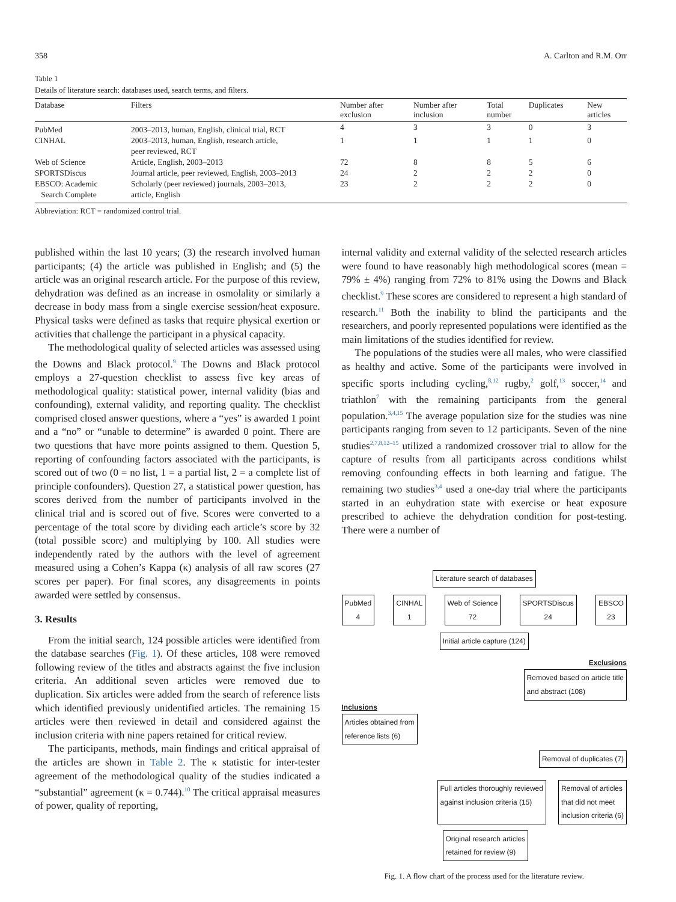358 A. Carlton and R.M. Orr
Table 1
Details of literature search: databases used, search terms, and filters.
| Database | Filters | Number after exclusion | Number after inclusion | Total number | Duplicates | New articles |
| --- | --- | --- | --- | --- | --- | --- |
| PubMed | 2003–2013, human, English, clinical trial, RCT | 4 | 3 | 3 | 0 | 3 |
| CINHAL | 2003–2013, human, English, research article, peer reviewed, RCT | 1 | 1 | 1 | 1 | 0 |
| Web of Science | Article, English, 2003–2013 | 72 | 8 | 8 | 5 | 6 |
| SPORTSDiscus | Journal article, peer reviewed, English, 2003–2013 | 24 | 2 | 2 | 2 | 0 |
| EBSCO: Academic Search Complete | Scholarly (peer reviewed) journals, 2003–2013, article, English | 23 | 2 | 2 | 2 | 0 |
Abbreviation: RCT = randomized control trial.
published within the last 10 years; (3) the research involved human participants; (4) the article was published in English; and (5) the article was an original research article. For the purpose of this review, dehydration was defined as an increase in osmolality or similarly a decrease in body mass from a single exercise session/heat exposure. Physical tasks were defined as tasks that require physical exertion or activities that challenge the participant in a physical capacity.
The methodological quality of selected articles was assessed using the Downs and Black protocol.<sup>9</sup> The Downs and Black protocol employs a 27-question checklist to assess five key areas of methodological quality: statistical power, internal validity (bias and confounding), external validity, and reporting quality. The checklist comprised closed answer questions, where a “yes” is awarded 1 point and a “no” or “unable to determine” is awarded 0 point. There are two questions that have more points assigned to them. Question 5, reporting of confounding factors associated with the participants, is scored out of two (0 = no list, 1 = a partial list, 2 = a complete list of principle confounders). Question 27, a statistical power question, has scores derived from the number of participants involved in the clinical trial and is scored out of five. Scores were converted to a percentage of the total score by dividing each article’s score by 32 (total possible score) and multiplying by 100. All studies were independently rated by the authors with the level of agreement measured using a Cohen’s Kappa (κ) analysis of all raw scores (27 scores per paper). For final scores, any disagreements in points awarded were settled by consensus.
3. Results
From the initial search, 124 possible articles were identified from the database searches (Fig. 1). Of these articles, 108 were removed following review of the titles and abstracts against the five inclusion criteria. An additional seven articles were removed due to duplication. Six articles were added from the search of reference lists which identified previously unidentified articles. The remaining 15 articles were then reviewed in detail and considered against the inclusion criteria with nine papers retained for critical review.
The participants, methods, main findings and critical appraisal of the articles are shown in Table 2. The κ statistic for inter-tester agreement of the methodological quality of the studies indicated a “substantial” agreement (κ = 0.744).<sup>10</sup> The critical appraisal measures of power, quality of reporting,
internal validity and external validity of the selected research articles were found to have reasonably high methodological scores (mean = 79% ± 4%) ranging from 72% to 81% using the Downs and Black checklist.<sup>9</sup> These scores are considered to represent a high standard of research.<sup>11</sup> Both the inability to blind the participants and the researchers, and poorly represented populations were identified as the main limitations of the studies identified for review.
The populations of the studies were all males, who were classified as healthy and active. Some of the participants were involved in specific sports including cycling,<sup>8,12</sup> rugby,<sup>2</sup> golf,<sup>13</sup> soccer,<sup>14</sup> and triathlon<sup>7</sup> with the remaining participants from the general population.<sup>3,4,15</sup> The average population size for the studies was nine participants ranging from seven to 12 participants. Seven of the nine studies<sup>2,7,8,12–15</sup> utilized a randomized crossover trial to allow for the capture of results from all participants across conditions whilst removing confounding effects in both learning and fatigue. The remaining two studies<sup>3,4</sup> used a one-day trial where the participants started in an euhydration state with exercise or heat exposure prescribed to achieve the dehydration condition for post-testing. There were a number of
Literature search of databases
PubMed
4 CINHAL
1 Web of Science
72 SPORTSDiscus
24 EBSCO
23
Initial article capture (124)
Exclusions
Removed based on article title
and abstract (108)
Inclusions
Articles obtained from
reference lists (6)
Removal of duplicates (7)
Full articles thoroughly reviewed
against inclusion criteria (15) Removal of articles
that did not meet
inclusion criteria (6)
Original research articles
retained for review (9)
Fig. 1. A flow chart of the process used for the literature review.